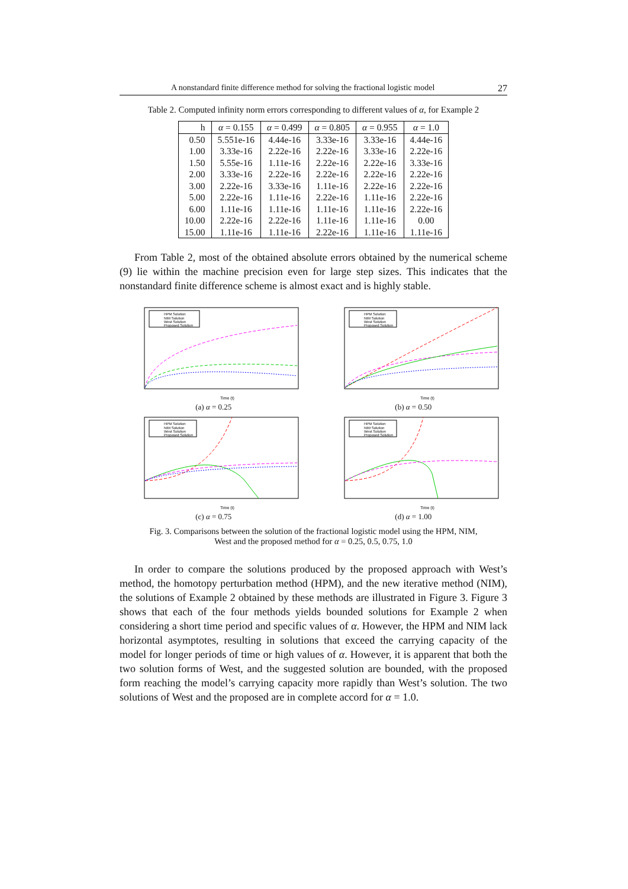A nonstandard finite difference method for solving the fractional logistic model 27
Table 2. Computed infinity norm errors corresponding to different values of α, for Example 2
| h | α = 0.155 | α = 0.499 | α = 0.805 | α = 0.955 | α = 1.0 |
| --- | --- | --- | --- | --- | --- |
| 0.50 | 5.551e-16 | 4.44e-16 | 3.33e-16 | 3.33e-16 | 4.44e-16 |
| 1.00 | 3.33e-16 | 2.22e-16 | 2.22e-16 | 3.33e-16 | 2.22e-16 |
| 1.50 | 5.55e-16 | 1.11e-16 | 2.22e-16 | 2.22e-16 | 3.33e-16 |
| 2.00 | 3.33e-16 | 2.22e-16 | 2.22e-16 | 2.22e-16 | 2.22e-16 |
| 3.00 | 2.22e-16 | 3.33e-16 | 1.11e-16 | 2.22e-16 | 2.22e-16 |
| 5.00 | 2.22e-16 | 1.11e-16 | 2.22e-16 | 1.11e-16 | 2.22e-16 |
| 6.00 | 1.11e-16 | 1.11e-16 | 1.11e-16 | 1.11e-16 | 2.22e-16 |
| 10.00 | 2.22e-16 | 2.22e-16 | 1.11e-16 | 1.11e-16 | 0.00 |
| 15.00 | 1.11e-16 | 1.11e-16 | 2.22e-16 | 1.11e-16 | 1.11e-16 |
From Table 2, most of the obtained absolute errors obtained by the numerical scheme (9) lie within the machine precision even for large step sizes. This indicates that the nonstandard finite difference scheme is almost exact and is highly stable.
HPM Solution
NIM Solution
West Solution
Proposed Solution
Time (t)
(a) α = 0.25
HPM Solution
NIM Solution
West Solution
Proposed Solution
Time (t)
(b) α = 0.50
HPM Solution
NIM Solution
West Solution
Proposed Solution
Time (t)
(c) α = 0.75
HPM Solution
NIM Solution
West Solution
Proposed Solution
Time (t)
(d) α = 1.00
Fig. 3. Comparisons between the solution of the fractional logistic model using the HPM, NIM,
West and the proposed method for α = 0.25, 0.5, 0.75, 1.0
In order to compare the solutions produced by the proposed approach with West’s method, the homotopy perturbation method (HPM), and the new iterative method (NIM), the solutions of Example 2 obtained by these methods are illustrated in Figure 3. Figure 3 shows that each of the four methods yields bounded solutions for Example 2 when considering a short time period and specific values of α. However, the HPM and NIM lack horizontal asymptotes, resulting in solutions that exceed the carrying capacity of the model for longer periods of time or high values of α. However, it is apparent that both the two solution forms of West, and the suggested solution are bounded, with the proposed form reaching the model’s carrying capacity more rapidly than West’s solution. The two solutions of West and the proposed are in complete accord for α = 1.0.